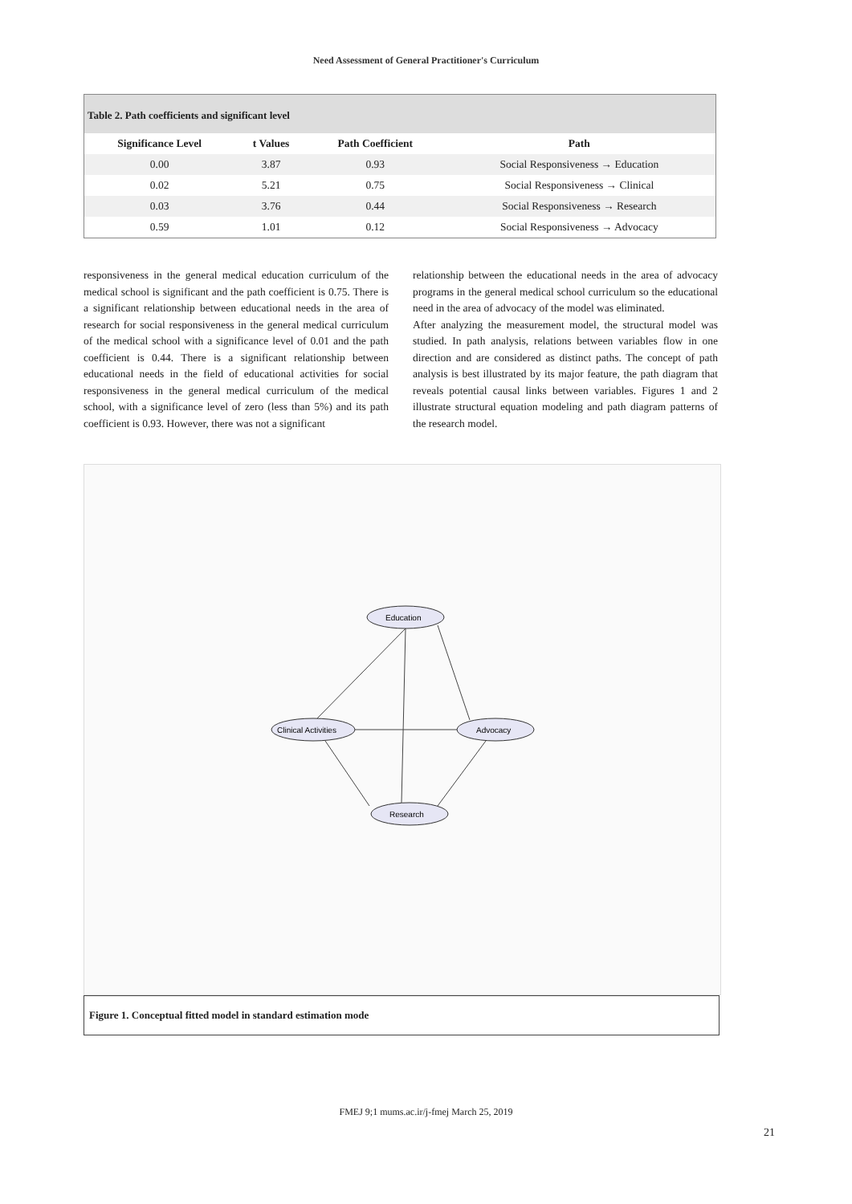Need Assessment of General Practitioner's Curriculum
Table 2. Path coefficients and significant level
| Significance Level | t Values | Path Coefficient | Path |
| --- | --- | --- | --- |
| 0.00 | 3.87 | 0.93 | Social Responsiveness → Education |
| 0.02 | 5.21 | 0.75 | Social Responsiveness → Clinical |
| 0.03 | 3.76 | 0.44 | Social Responsiveness → Research |
| 0.59 | 1.01 | 0.12 | Social Responsiveness → Advocacy |
responsiveness in the general medical education curriculum of the medical school is significant and the path coefficient is 0.75. There is a significant relationship between educational needs in the area of research for social responsiveness in the general medical curriculum of the medical school with a significance level of 0.01 and the path coefficient is 0.44. There is a significant relationship between educational needs in the field of educational activities for social responsiveness in the general medical curriculum of the medical school, with a significance level of zero (less than 5%) and its path coefficient is 0.93. However, there was not a significant
relationship between the educational needs in the area of advocacy programs in the general medical school curriculum so the educational need in the area of advocacy of the model was eliminated.
After analyzing the measurement model, the structural model was studied. In path analysis, relations between variables flow in one direction and are considered as distinct paths. The concept of path analysis is best illustrated by its major feature, the path diagram that reveals potential causal links between variables. Figures 1 and 2 illustrate structural equation modeling and path diagram patterns of the research model.
Education
Clinical Activities
Advocacy
Research
Figure 1. Conceptual fitted model in standard estimation mode
FMEJ 9;1 mums.ac.ir/j-fmej March 25, 2019
21